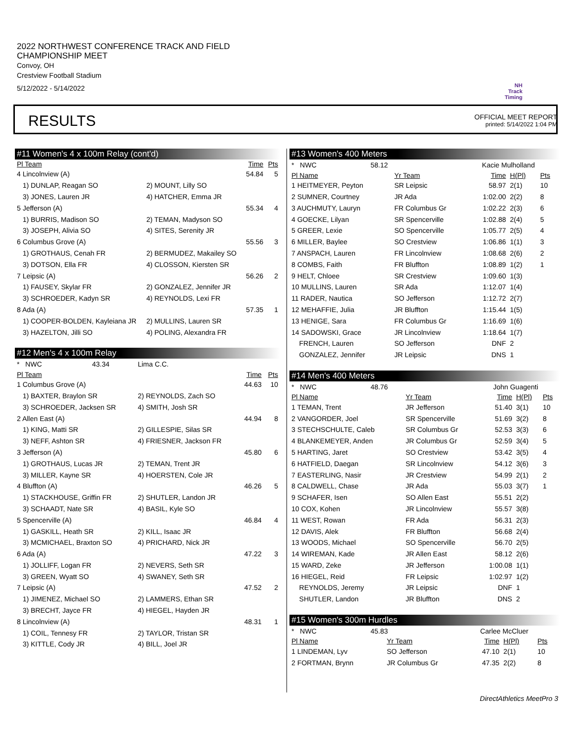2022 NORTHWEST CONFERENCE TRACK AND FIELD
CHAMPIONSHIP MEET
Convoy, OH
Crestview Football Stadium
5/12/2022 - 5/14/2022
NH
Track
Timing
OFFICIAL MEET REPORT
printed: 5/14/2022 1:04 PM
RESULTS
#11 Women's 4 x 100m Relay (cont'd)
| Pl Team | | Time | Pts |
| --- | --- | --- | --- |
| 4 Lincolnview (A) | | 54.84 | 5 |
| 1) DUNLAP, Reagan SO | 2) MOUNT, Lilly SO | | |
| 3) JONES, Lauren JR | 4) HATCHER, Emma JR | | |
| 5 Jefferson (A) | | 55.34 | 4 |
| 1) BURRIS, Madison SO | 2) TEMAN, Madyson SO | | |
| 3) JOSEPH, Alivia SO | 4) SITES, Serenity JR | | |
| 6 Columbus Grove (A) | | 55.56 | 3 |
| 1) GROTHAUS, Cenah FR | 2) BERMUDEZ, Makailey SO | | |
| 3) DOTSON, Ella FR | 4) CLOSSON, Kiersten SR | | |
| 7 Leipsic (A) | | 56.26 | 2 |
| 1) FAUSEY, Skylar FR | 2) GONZALEZ, Jennifer JR | | |
| 3) SCHROEDER, Kadyn SR | 4) REYNOLDS, Lexi FR | | |
| 8 Ada (A) | | 57.35 | 1 |
| 1) COOPER-BOLDEN, Kayleiana JR | 2) MULLINS, Lauren SR | | |
| 3) HAZELTON, Jilli SO | 4) POLING, Alexandra FR | | |
#12 Men's 4 x 100m Relay
| * NWC 43.34 | Lima C.C. | | |
| Pl Team | | Time | Pts |
| 1 Columbus Grove (A) | | 44.63 | 10 |
| 1) BAXTER, Braylon SR | 2) REYNOLDS, Zach SO | | |
| 3) SCHROEDER, Jacksen SR | 4) SMITH, Josh SR | | |
| 2 Allen East (A) | | 44.94 | 8 |
| 1) KING, Matti SR | 2) GILLESPIE, Silas SR | | |
| 3) NEFF, Ashton SR | 4) FRIESNER, Jackson FR | | |
| 3 Jefferson (A) | | 45.80 | 6 |
| 1) GROTHAUS, Lucas JR | 2) TEMAN, Trent JR | | |
| 3) MILLER, Kayne SR | 4) HOERSTEN, Cole JR | | |
| 4 Bluffton (A) | | 46.26 | 5 |
| 1) STACKHOUSE, Griffin FR | 2) SHUTLER, Landon JR | | |
| 3) SCHAADT, Nate SR | 4) BASIL, Kyle SO | | |
| 5 Spencerville (A) | | 46.84 | 4 |
| 1) GASKILL, Heath SR | 2) KILL, Isaac JR | | |
| 3) MCMICHAEL, Braxton SO | 4) PRICHARD, Nick JR | | |
| 6 Ada (A) | | 47.22 | 3 |
| 1) JOLLIFF, Logan FR | 2) NEVERS, Seth SR | | |
| 3) GREEN, Wyatt SO | 4) SWANEY, Seth SR | | |
| 7 Leipsic (A) | | 47.52 | 2 |
| 1) JIMENEZ, Michael SO | 2) LAMMERS, Ethan SR | | |
| 3) BRECHT, Jayce FR | 4) HIEGEL, Hayden JR | | |
| 8 Lincolnview (A) | | 48.31 | 1 |
| 1) COIL, Tennesy FR | 2) TAYLOR, Tristan SR | | |
| 3) KITTLE, Cody JR | 4) BILL, Joel JR | | |
#13 Women's 400 Meters
| * NWC 58.12 | | Kacie Mulholland | | |
| Pl Name | Yr Team | Time | H(Pl) | Pts |
| 1 HEITMEYER, Peyton | SR Leipsic | 58.97 | 2(1) | 10 |
| 2 SUMNER, Courtney | JR Ada | 1:02.00 | 2(2) | 8 |
| 3 AUCHMUTY, Lauryn | FR Columbus Gr | 1:02.22 | 2(3) | 6 |
| 4 GOECKE, Lilyan | SR Spencerville | 1:02.88 | 2(4) | 5 |
| 5 GREER, Lexie | SO Spencerville | 1:05.77 | 2(5) | 4 |
| 6 MILLER, Baylee | SO Crestview | 1:06.86 | 1(1) | 3 |
| 7 ANSPACH, Lauren | FR Lincolnview | 1:08.68 | 2(6) | 2 |
| 8 COMBS, Faith | FR Bluffton | 1:08.89 | 1(2) | 1 |
| 9 HELT, Chloee | SR Crestview | 1:09.60 | 1(3) | |
| 10 MULLINS, Lauren | SR Ada | 1:12.07 | 1(4) | |
| 11 RADER, Nautica | SO Jefferson | 1:12.72 | 2(7) | |
| 12 MEHAFFIE, Julia | JR Bluffton | 1:15.44 | 1(5) | |
| 13 HENIGE, Sara | FR Columbus Gr | 1:16.69 | 1(6) | |
| 14 SADOWSKI, Grace | JR Lincolnview | 1:18.64 | 1(7) | |
| FRENCH, Lauren | SO Jefferson | DNF | 2 | |
| GONZALEZ, Jennifer | JR Leipsic | DNS | 1 | |
#14 Men's 400 Meters
| * NWC 48.76 | | John Guagenti | | |
| Pl Name | Yr Team | Time | H(Pl) | Pts |
| 1 TEMAN, Trent | JR Jefferson | 51.40 | 3(1) | 10 |
| 2 VANGORDER, Joel | SR Spencerville | 51.69 | 3(2) | 8 |
| 3 STECHSCHULTE, Caleb | SR Columbus Gr | 52.53 | 3(3) | 6 |
| 4 BLANKEMEYER, Anden | JR Columbus Gr | 52.59 | 3(4) | 5 |
| 5 HARTING, Jaret | SO Crestview | 53.42 | 3(5) | 4 |
| 6 HATFIELD, Daegan | SR Lincolnview | 54.12 | 3(6) | 3 |
| 7 EASTERLING, Nasir | JR Crestview | 54.99 | 2(1) | 2 |
| 8 CALDWELL, Chase | JR Ada | 55.03 | 3(7) | 1 |
| 9 SCHAFER, Isen | SO Allen East | 55.51 | 2(2) | |
| 10 COX, Kohen | JR Lincolnview | 55.57 | 3(8) | |
| 11 WEST, Rowan | FR Ada | 56.31 | 2(3) | |
| 12 DAVIS, Alek | FR Bluffton | 56.68 | 2(4) | |
| 13 WOODS, Michael | SO Spencerville | 56.70 | 2(5) | |
| 14 WIREMAN, Kade | JR Allen East | 58.12 | 2(6) | |
| 15 WARD, Zeke | JR Jefferson | 1:00.08 | 1(1) | |
| 16 HIEGEL, Reid | FR Leipsic | 1:02.97 | 1(2) | |
| REYNOLDS, Jeremy | JR Leipsic | DNF | 1 | |
| SHUTLER, Landon | JR Bluffton | DNS | 2 | |
#15 Women's 300m Hurdles
| * NWC 45.83 | | Carlee McCluer | | |
| Pl Name | Yr Team | Time | H(Pl) | Pts |
| 1 LINDEMAN, Lyv | SO Jefferson | 47.10 | 2(1) | 10 |
| 2 FORTMAN, Brynn | JR Columbus Gr | 47.35 | 2(2) | 8 |
DirectAthletics MeetPro 3